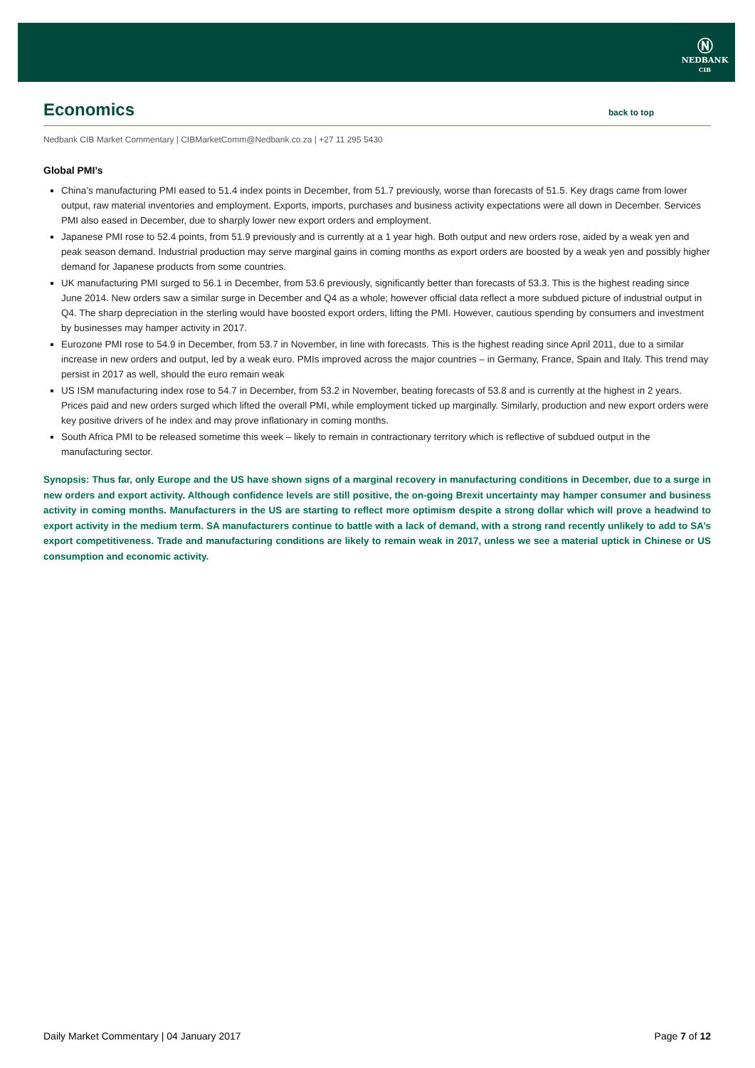Ⓝ
NEDBANK
CIB
Economics back to top
Nedbank CIB Market Commentary | CIBMarketComm@Nedbank.co.za | +27 11 295 5430
Global PMI’s
China’s manufacturing PMI eased to 51.4 index points in December, from 51.7 previously, worse than forecasts of 51.5. Key drags came from lower output, raw material inventories and employment. Exports, imports, purchases and business activity expectations were all down in December. Services PMI also eased in December, due to sharply lower new export orders and employment.
Japanese PMI rose to 52.4 points, from 51.9 previously and is currently at a 1 year high. Both output and new orders rose, aided by a weak yen and peak season demand. Industrial production may serve marginal gains in coming months as export orders are boosted by a weak yen and possibly higher demand for Japanese products from some countries.
UK manufacturing PMI surged to 56.1 in December, from 53.6 previously, significantly better than forecasts of 53.3. This is the highest reading since June 2014. New orders saw a similar surge in December and Q4 as a whole; however official data reflect a more subdued picture of industrial output in Q4. The sharp depreciation in the sterling would have boosted export orders, lifting the PMI. However, cautious spending by consumers and investment by businesses may hamper activity in 2017.
Eurozone PMI rose to 54.9 in December, from 53.7 in November, in line with forecasts. This is the highest reading since April 2011, due to a similar increase in new orders and output, led by a weak euro. PMIs improved across the major countries – in Germany, France, Spain and Italy. This trend may persist in 2017 as well, should the euro remain weak
US ISM manufacturing index rose to 54.7 in December, from 53.2 in November, beating forecasts of 53.8 and is currently at the highest in 2 years. Prices paid and new orders surged which lifted the overall PMI, while employment ticked up marginally. Similarly, production and new export orders were key positive drivers of he index and may prove inflationary in coming months.
South Africa PMI to be released sometime this week – likely to remain in contractionary territory which is reflective of subdued output in the manufacturing sector.
Synopsis: Thus far, only Europe and the US have shown signs of a marginal recovery in manufacturing conditions in December, due to a surge in new orders and export activity. Although confidence levels are still positive, the on-going Brexit uncertainty may hamper consumer and business activity in coming months. Manufacturers in the US are starting to reflect more optimism despite a strong dollar which will prove a headwind to export activity in the medium term. SA manufacturers continue to battle with a lack of demand, with a strong rand recently unlikely to add to SA’s export competitiveness. Trade and manufacturing conditions are likely to remain weak in 2017, unless we see a material uptick in Chinese or US consumption and economic activity.
Daily Market Commentary | 04 January 2017 Page 7 of 12